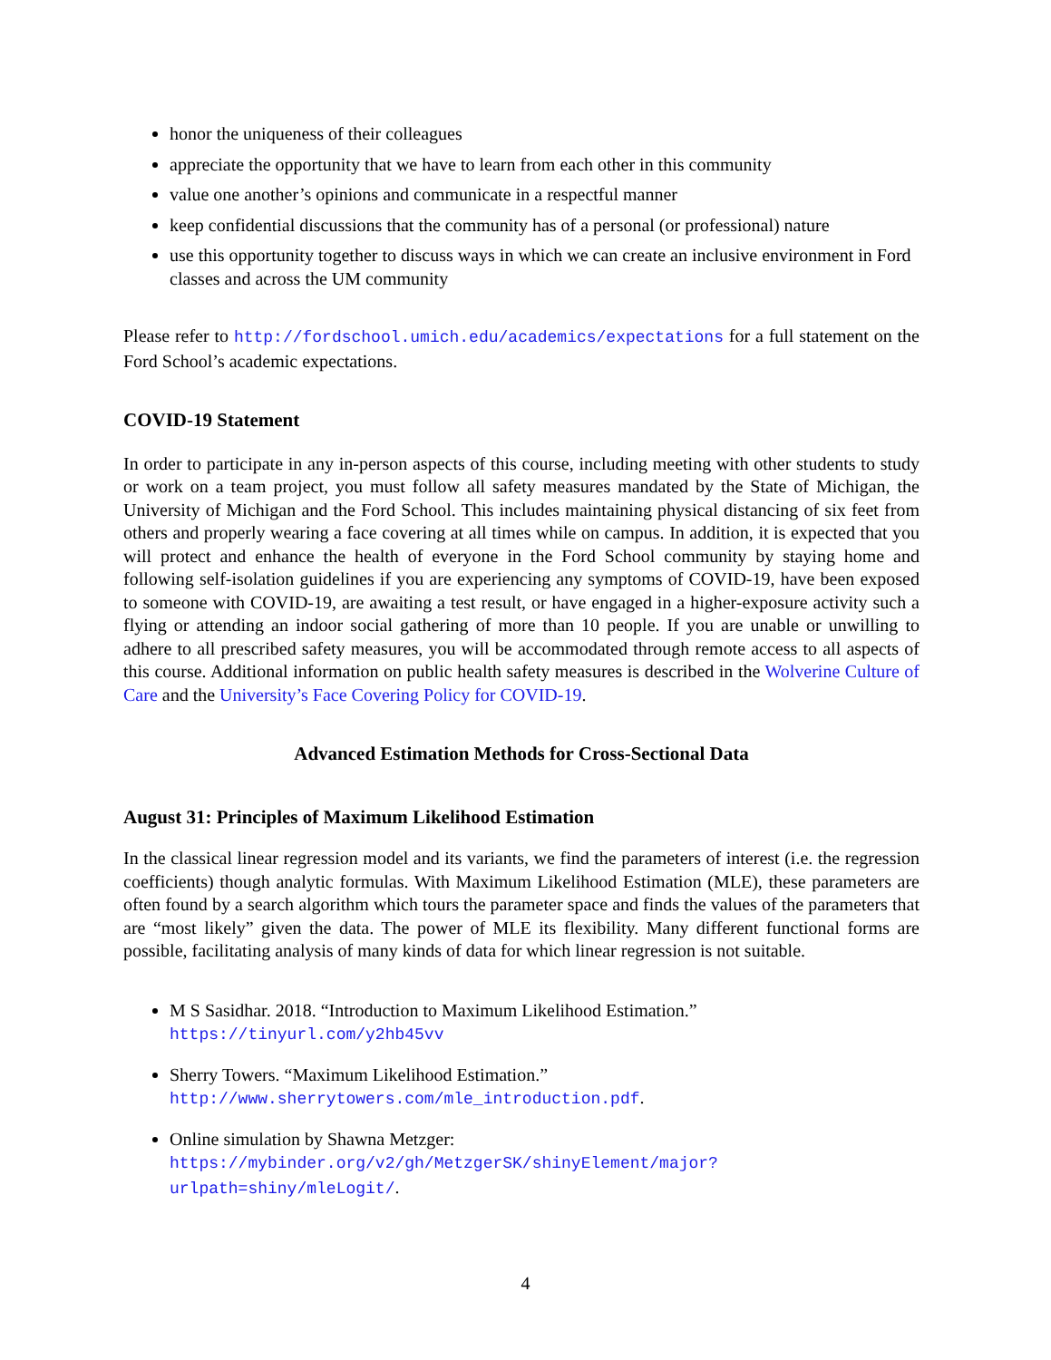honor the uniqueness of their colleagues
appreciate the opportunity that we have to learn from each other in this community
value one another’s opinions and communicate in a respectful manner
keep confidential discussions that the community has of a personal (or professional) nature
use this opportunity together to discuss ways in which we can create an inclusive environment in Ford classes and across the UM community
Please refer to http://fordschool.umich.edu/academics/expectations for a full statement on the Ford School’s academic expectations.
COVID-19 Statement
In order to participate in any in-person aspects of this course, including meeting with other students to study or work on a team project, you must follow all safety measures mandated by the State of Michigan, the University of Michigan and the Ford School. This includes maintaining physical distancing of six feet from others and properly wearing a face covering at all times while on campus. In addition, it is expected that you will protect and enhance the health of everyone in the Ford School community by staying home and following self-isolation guidelines if you are experiencing any symptoms of COVID-19, have been exposed to someone with COVID-19, are awaiting a test result, or have engaged in a higher-exposure activity such a flying or attending an indoor social gathering of more than 10 people. If you are unable or unwilling to adhere to all prescribed safety measures, you will be accommodated through remote access to all aspects of this course. Additional information on public health safety measures is described in the Wolverine Culture of Care and the University’s Face Covering Policy for COVID-19.
Advanced Estimation Methods for Cross-Sectional Data
August 31: Principles of Maximum Likelihood Estimation
In the classical linear regression model and its variants, we find the parameters of interest (i.e. the regression coefficients) though analytic formulas. With Maximum Likelihood Estimation (MLE), these parameters are often found by a search algorithm which tours the parameter space and finds the values of the parameters that are “most likely” given the data. The power of MLE its flexibility. Many different functional forms are possible, facilitating analysis of many kinds of data for which linear regression is not suitable.
M S Sasidhar. 2018. “Introduction to Maximum Likelihood Estimation.” https://tinyurl.com/y2hb45vv
Sherry Towers. “Maximum Likelihood Estimation.” http://www.sherrytowers.com/mle_introduction.pdf.
Online simulation by Shawna Metzger: https://mybinder.org/v2/gh/MetzgerSK/shinyElement/major?urlpath=shiny/mleLogit/.
4